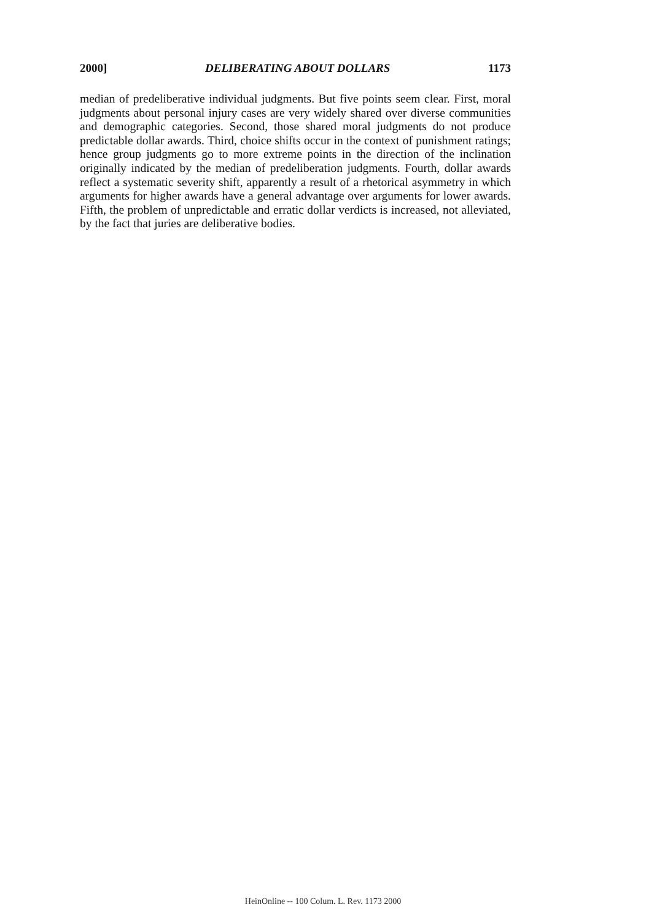2000] DELIBERATING ABOUT DOLLARS 1173
median of predeliberative individual judgments. But five points seem clear. First, moral judgments about personal injury cases are very widely shared over diverse communities and demographic categories. Second, those shared moral judgments do not produce predictable dollar awards. Third, choice shifts occur in the context of punishment ratings; hence group judgments go to more extreme points in the direction of the inclination originally indicated by the median of predeliberation judgments. Fourth, dollar awards reflect a systematic severity shift, apparently a result of a rhetorical asymmetry in which arguments for higher awards have a general advantage over arguments for lower awards. Fifth, the problem of unpredictable and erratic dollar verdicts is increased, not alleviated, by the fact that juries are deliberative bodies.
HeinOnline -- 100 Colum. L. Rev. 1173 2000